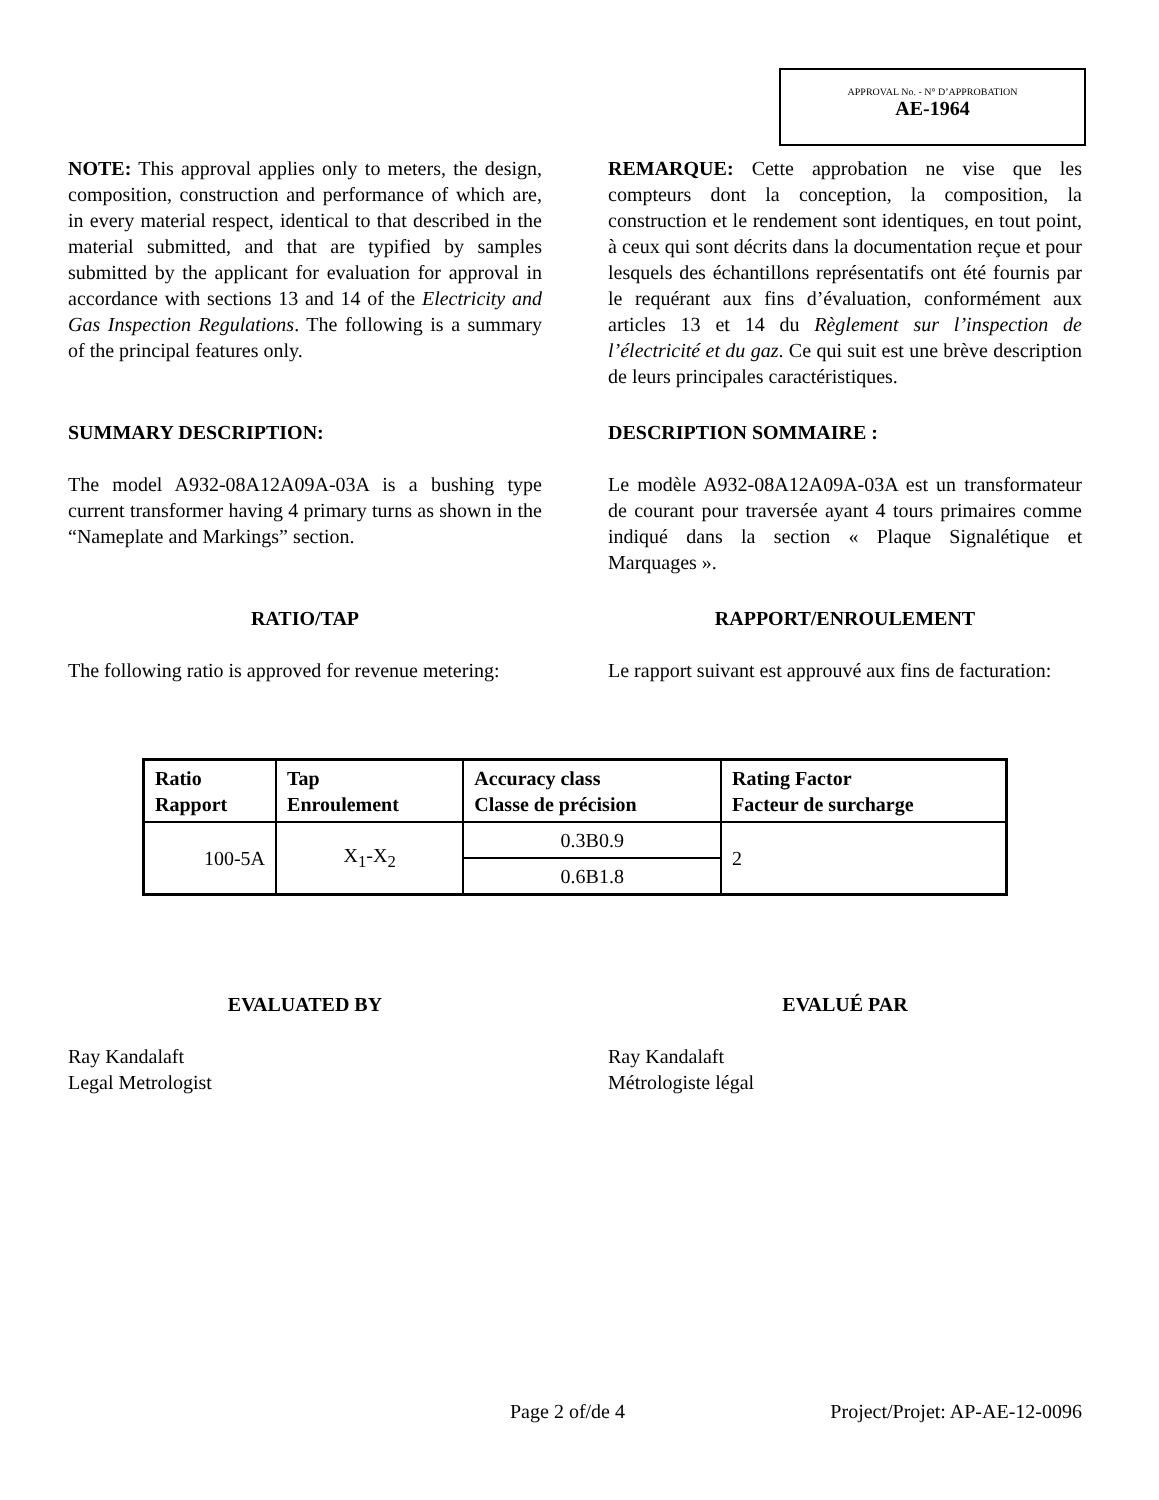APPROVAL No. - N° D’APPROBATION
AE-1964
NOTE: This approval applies only to meters, the design, composition, construction and performance of which are, in every material respect, identical to that described in the material submitted, and that are typified by samples submitted by the applicant for evaluation for approval in accordance with sections 13 and 14 of the Electricity and Gas Inspection Regulations. The following is a summary of the principal features only.
REMARQUE: Cette approbation ne vise que les compteurs dont la conception, la composition, la construction et le rendement sont identiques, en tout point, à ceux qui sont décrits dans la documentation reçue et pour lesquels des échantillons représentatifs ont été fournis par le requérant aux fins d’évaluation, conformément aux articles 13 et 14 du Règlement sur l’inspection de l’électricité et du gaz. Ce qui suit est une brève description de leurs principales caractéristiques.
SUMMARY DESCRIPTION: DESCRIPTION SOMMAIRE :
The model A932-08A12A09A-03A is a bushing type current transformer having 4 primary turns as shown in the “Nameplate and Markings” section.
Le modèle A932-08A12A09A-03A est un transformateur de courant pour traversée ayant 4 tours primaires comme indiqué dans la section « Plaque Signalétique et Marquages ».
RATIO/TAP RAPPORT/ENROULEMENT
The following ratio is approved for revenue metering:
Le rapport suivant est approuvé aux fins de facturation:
| Ratio Rapport | Tap Enroulement | Accuracy class Classe de précision | Rating Factor Facteur de surcharge |
| --- | --- | --- | --- |
| 100-5A | X<sub>1</sub>-X<sub>2</sub> | 0.3B0.9 | 2 |
| | | 0.6B1.8 | |
EVALUATED BY EVALUÉ PAR
Ray Kandalaft
Legal Metrologist
Ray Kandalaft
Métrologiste légal
Page 2 of/de 4 Project/Projet: AP-AE-12-0096